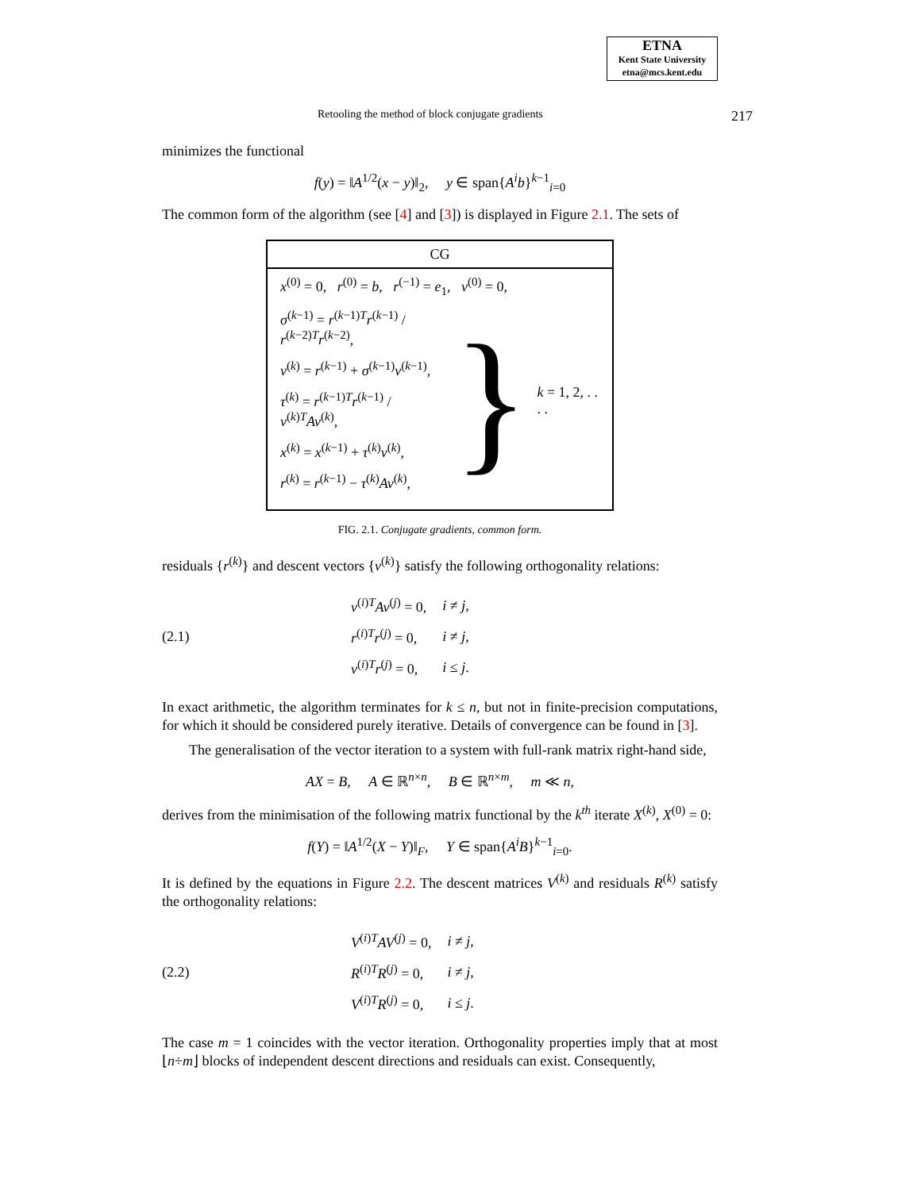ETNA
Kent State University
etna@mcs.kent.edu
Retooling the method of block conjugate gradients 217
minimizes the functional
f(y) = ‖A<sup>1/2</sup>(x − y)‖<sub>2</sub>, y ∈ span{A<sup>i</sup>b}<sup>k−1</sup><sub>i=0</sub>
The common form of the algorithm (see [4] and [3]) is displayed in Figure 2.1. The sets of
CG
x<sup>(0)</sup> = 0, r<sup>(0)</sup> = b, r<sup>(−1)</sup> = e<sub>1</sub>, v<sup>(0)</sup> = 0,
σ<sup>(k−1)</sup> = r<sup>(k−1)T</sup>r<sup>(k−1)</sup> / r<sup>(k−2)T</sup>r<sup>(k−2)</sup>,
v<sup>(k)</sup> = r<sup>(k−1)</sup> + σ<sup>(k−1)</sup>v<sup>(k−1)</sup>,
τ<sup>(k)</sup> = r<sup>(k−1)T</sup>r<sup>(k−1)</sup> / v<sup>(k)T</sup>Av<sup>(k)</sup>,
x<sup>(k)</sup> = x<sup>(k−1)</sup> + τ<sup>(k)</sup>v<sup>(k)</sup>,
r<sup>(k)</sup> = r<sup>(k−1)</sup> − τ<sup>(k)</sup>Av<sup>(k)</sup>,
} k = 1, 2, . . . .
FIG. 2.1. Conjugate gradients, common form.
residuals {r<sup>(k)</sup>} and descent vectors {v<sup>(k)</sup>} satisfy the following orthogonality relations:
(2.1)
| v<sup>(i)T</sup> Av<sup>(j)</sup> = 0, | i ≠ j , |
| r<sup>(i)T</sup> r<sup>(j)</sup> = 0, | i ≠ j , |
| v<sup>(i)T</sup> r<sup>(j)</sup> = 0, | i ≤ j . |
In exact arithmetic, the algorithm terminates for k ≤ n, but not in finite-precision computations, for which it should be considered purely iterative. Details of convergence can be found in [3].
The generalisation of the vector iteration to a system with full-rank matrix right-hand side,
AX = B, A ∈ ℝ<sup>n×n</sup>, B ∈ ℝ<sup>n×m</sup>, m ≪ n,
derives from the minimisation of the following matrix functional by the k<sup>th</sup> iterate X<sup>(k)</sup>, X<sup>(0)</sup> = 0:
f(Y) = ‖A<sup>1/2</sup>(X − Y)‖<sub>F</sub>, Y ∈ span{A<sup>i</sup>B}<sup>k−1</sup><sub>i=0</sub>.
It is defined by the equations in Figure 2.2. The descent matrices V<sup>(k)</sup> and residuals R<sup>(k)</sup> satisfy the orthogonality relations:
(2.2)
| V<sup>(i)T</sup> AV<sup>(j)</sup> = 0, | i ≠ j , |
| R<sup>(i)T</sup> R<sup>(j)</sup> = 0, | i ≠ j , |
| V<sup>(i)T</sup> R<sup>(j)</sup> = 0, | i ≤ j . |
The case m = 1 coincides with the vector iteration. Orthogonality properties imply that at most ⌊n÷m⌋ blocks of independent descent directions and residuals can exist. Consequently,